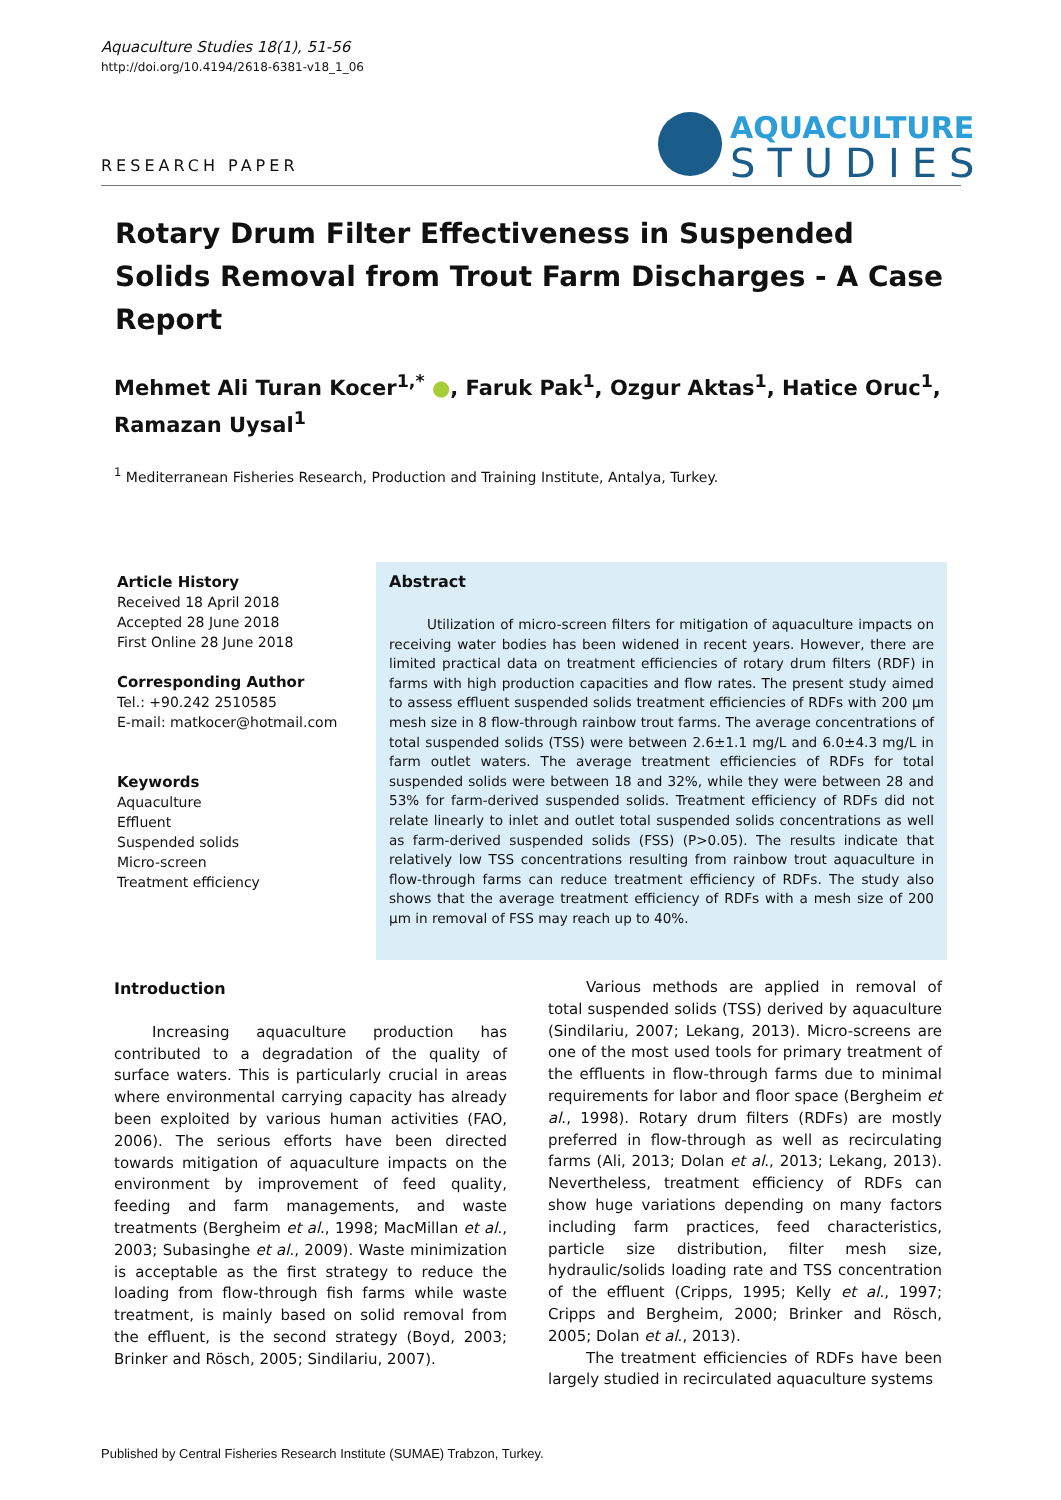Aquaculture Studies 18(1), 51-56
http://doi.org/10.4194/2618-6381-v18_1_06
RESEARCH PAPER
AQUACULTURE
STUDIES
Rotary Drum Filter Effectiveness in Suspended Solids Removal from Trout Farm Discharges - A Case Report
Mehmet Ali Turan Kocer<sup>1,*</sup> ●, Faruk Pak<sup>1</sup>, Ozgur Aktas<sup>1</sup>, Hatice Oruc<sup>1</sup>, Ramazan Uysal<sup>1</sup>
<sup>1</sup> Mediterranean Fisheries Research, Production and Training Institute, Antalya, Turkey.
Article History
Received 18 April 2018
Accepted 28 June 2018
First Online 28 June 2018
Corresponding Author
Tel.: +90.242 2510585
E-mail: matkocer@hotmail.com
Keywords
Aquaculture
Effluent
Suspended solids
Micro-screen
Treatment efficiency
Abstract
Utilization of micro-screen filters for mitigation of aquaculture impacts on receiving water bodies has been widened in recent years. However, there are limited practical data on treatment efficiencies of rotary drum filters (RDF) in farms with high production capacities and flow rates. The present study aimed to assess effluent suspended solids treatment efficiencies of RDFs with 200 µm mesh size in 8 flow-through rainbow trout farms. The average concentrations of total suspended solids (TSS) were between 2.6±1.1 mg/L and 6.0±4.3 mg/L in farm outlet waters. The average treatment efficiencies of RDFs for total suspended solids were between 18 and 32%, while they were between 28 and 53% for farm-derived suspended solids. Treatment efficiency of RDFs did not relate linearly to inlet and outlet total suspended solids concentrations as well as farm-derived suspended solids (FSS) (P>0.05). The results indicate that relatively low TSS concentrations resulting from rainbow trout aquaculture in flow-through farms can reduce treatment efficiency of RDFs. The study also shows that the average treatment efficiency of RDFs with a mesh size of 200 µm in removal of FSS may reach up to 40%.
Introduction
Increasing aquaculture production has contributed to a degradation of the quality of surface waters. This is particularly crucial in areas where environmental carrying capacity has already been exploited by various human activities (FAO, 2006). The serious efforts have been directed towards mitigation of aquaculture impacts on the environment by improvement of feed quality, feeding and farm managements, and waste treatments (Bergheim et al., 1998; MacMillan et al., 2003; Subasinghe et al., 2009). Waste minimization is acceptable as the first strategy to reduce the loading from flow-through fish farms while waste treatment, is mainly based on solid removal from the effluent, is the second strategy (Boyd, 2003; Brinker and Rösch, 2005; Sindilariu, 2007).
Various methods are applied in removal of total suspended solids (TSS) derived by aquaculture (Sindilariu, 2007; Lekang, 2013). Micro-screens are one of the most used tools for primary treatment of the effluents in flow-through farms due to minimal requirements for labor and floor space (Bergheim et al., 1998). Rotary drum filters (RDFs) are mostly preferred in flow-through as well as recirculating farms (Ali, 2013; Dolan et al., 2013; Lekang, 2013). Nevertheless, treatment efficiency of RDFs can show huge variations depending on many factors including farm practices, feed characteristics, particle size distribution, filter mesh size, hydraulic/solids loading rate and TSS concentration of the effluent (Cripps, 1995; Kelly et al., 1997; Cripps and Bergheim, 2000; Brinker and Rösch, 2005; Dolan et al., 2013).
The treatment efficiencies of RDFs have been largely studied in recirculated aquaculture systems
Published by Central Fisheries Research Institute (SUMAE) Trabzon, Turkey.